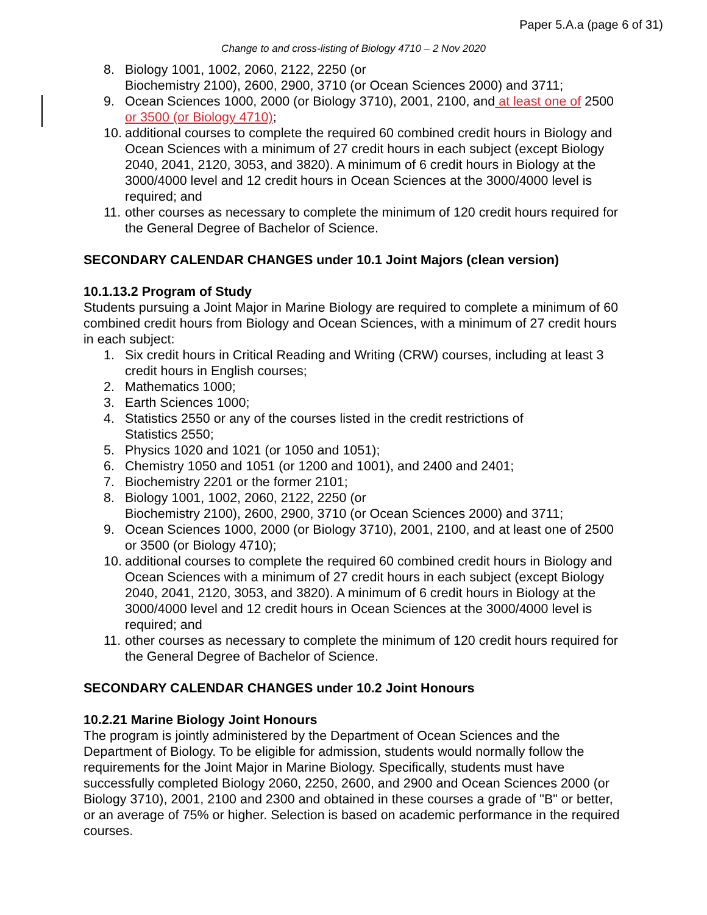Paper 5.A.a (page 6 of 31)
Change to and cross-listing of Biology 4710 – 2 Nov 2020
8. Biology 1001, 1002, 2060, 2122, 2250 (or
Biochemistry 2100), 2600, 2900, 3710 (or Ocean Sciences 2000) and 3711;
9. Ocean Sciences 1000, 2000 (or Biology 3710), 2001, 2100, and at least one of 2500 or 3500 (or Biology 4710);
10. additional courses to complete the required 60 combined credit hours in Biology and Ocean Sciences with a minimum of 27 credit hours in each subject (except Biology 2040, 2041, 2120, 3053, and 3820). A minimum of 6 credit hours in Biology at the 3000/4000 level and 12 credit hours in Ocean Sciences at the 3000/4000 level is required; and
11. other courses as necessary to complete the minimum of 120 credit hours required for the General Degree of Bachelor of Science.
SECONDARY CALENDAR CHANGES under 10.1 Joint Majors (clean version)
10.1.13.2 Program of Study
Students pursuing a Joint Major in Marine Biology are required to complete a minimum of 60 combined credit hours from Biology and Ocean Sciences, with a minimum of 27 credit hours in each subject:
1. Six credit hours in Critical Reading and Writing (CRW) courses, including at least 3 credit hours in English courses;
2. Mathematics 1000;
3. Earth Sciences 1000;
4. Statistics 2550 or any of the courses listed in the credit restrictions of
Statistics 2550;
5. Physics 1020 and 1021 (or 1050 and 1051);
6. Chemistry 1050 and 1051 (or 1200 and 1001), and 2400 and 2401;
7. Biochemistry 2201 or the former 2101;
8. Biology 1001, 1002, 2060, 2122, 2250 (or
Biochemistry 2100), 2600, 2900, 3710 (or Ocean Sciences 2000) and 3711;
9. Ocean Sciences 1000, 2000 (or Biology 3710), 2001, 2100, and at least one of 2500 or 3500 (or Biology 4710);
10. additional courses to complete the required 60 combined credit hours in Biology and Ocean Sciences with a minimum of 27 credit hours in each subject (except Biology 2040, 2041, 2120, 3053, and 3820). A minimum of 6 credit hours in Biology at the 3000/4000 level and 12 credit hours in Ocean Sciences at the 3000/4000 level is required; and
11. other courses as necessary to complete the minimum of 120 credit hours required for the General Degree of Bachelor of Science.
SECONDARY CALENDAR CHANGES under 10.2 Joint Honours
10.2.21 Marine Biology Joint Honours
The program is jointly administered by the Department of Ocean Sciences and the Department of Biology. To be eligible for admission, students would normally follow the requirements for the Joint Major in Marine Biology. Specifically, students must have successfully completed Biology 2060, 2250, 2600, and 2900 and Ocean Sciences 2000 (or Biology 3710), 2001, 2100 and 2300 and obtained in these courses a grade of "B" or better, or an average of 75% or higher. Selection is based on academic performance in the required courses.